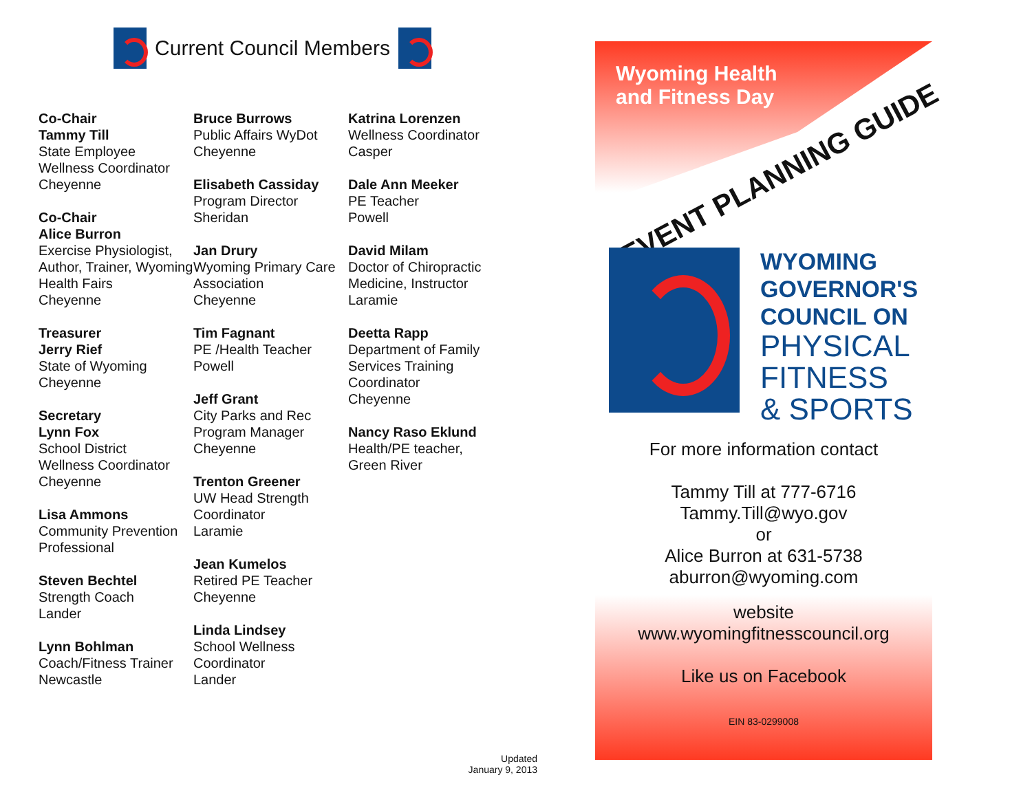Current Council Members
Co-Chair
Tammy Till
State Employee
Wellness Coordinator
Cheyenne
Co-Chair
Alice Burron
Exercise Physiologist, Author, Trainer, Wyoming Health Fairs
Cheyenne
Treasurer
Jerry Rief
State of Wyoming
Cheyenne
Secretary
Lynn Fox
School District
Wellness Coordinator
Cheyenne
Lisa Ammons
Community Prevention Professional
Steven Bechtel
Strength Coach
Lander
Lynn Bohlman
Coach/Fitness Trainer
Newcastle
Bruce Burrows
Public Affairs WyDot
Cheyenne
Elisabeth Cassiday
Program Director
Sheridan
Jan Drury
Wyoming Primary Care Association
Cheyenne
Tim Fagnant
PE /Health Teacher
Powell
Jeff Grant
City Parks and Rec
Program Manager
Cheyenne
Trenton Greener
UW Head Strength Coordinator
Laramie
Jean Kumelos
Retired PE Teacher
Cheyenne
Linda Lindsey
School Wellness Coordinator
Lander
Katrina Lorenzen
Wellness Coordinator
Casper
Dale Ann Meeker
PE Teacher
Powell
David Milam
Doctor of Chiropractic Medicine, Instructor
Laramie
Deetta Rapp
Department of Family Services Training Coordinator
Cheyenne
Nancy Raso Eklund
Health/PE teacher,
Green River
Updated
January 9, 2013
Wyoming Health
and Fitness Day
EVENT PLANNING GUIDE
WYOMING
GOVERNOR'S
COUNCIL ON
PHYSICAL
FITNESS
& SPORTS
For more information contact
Tammy Till at 777-6716
Tammy.Till@wyo.gov
or
Alice Burron at 631-5738
aburron@wyoming.com
website
www.wyomingfitnesscouncil.org
Like us on Facebook
EIN 83-0299008